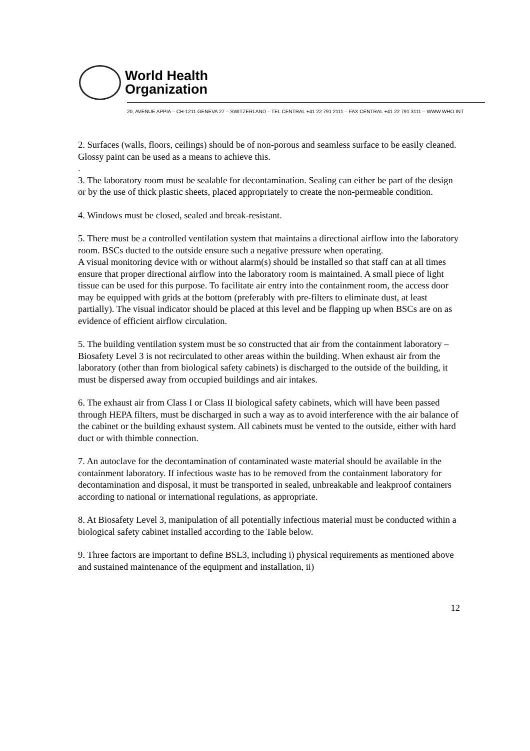World Health
Organization
20, AVENUE APPIA – CH-1211 GENEVA 27 – SWITZERLAND – TEL CENTRAL +41 22 791 2111 – FAX CENTRAL +41 22 791 3111 – WWW.WHO.INT
2. Surfaces (walls, floors, ceilings) should be of non-porous and seamless surface to be easily cleaned. Glossy paint can be used as a means to achieve this.
.
3. The laboratory room must be sealable for decontamination. Sealing can either be part of the design or by the use of thick plastic sheets, placed appropriately to create the non-permeable condition.
4. Windows must be closed, sealed and break-resistant.
5. There must be a controlled ventilation system that maintains a directional airflow into the laboratory room. BSCs ducted to the outside ensure such a negative pressure when operating.
A visual monitoring device with or without alarm(s) should be installed so that staff can at all times ensure that proper directional airflow into the laboratory room is maintained. A small piece of light tissue can be used for this purpose. To facilitate air entry into the containment room, the access door may be equipped with grids at the bottom (preferably with pre-filters to eliminate dust, at least partially). The visual indicator should be placed at this level and be flapping up when BSCs are on as evidence of efficient airflow circulation.
5. The building ventilation system must be so constructed that air from the containment laboratory – Biosafety Level 3 is not recirculated to other areas within the building. When exhaust air from the laboratory (other than from biological safety cabinets) is discharged to the outside of the building, it must be dispersed away from occupied buildings and air intakes.
6. The exhaust air from Class I or Class II biological safety cabinets, which will have been passed through HEPA filters, must be discharged in such a way as to avoid interference with the air balance of the cabinet or the building exhaust system. All cabinets must be vented to the outside, either with hard duct or with thimble connection.
7. An autoclave for the decontamination of contaminated waste material should be available in the containment laboratory. If infectious waste has to be removed from the containment laboratory for decontamination and disposal, it must be transported in sealed, unbreakable and leakproof containers according to national or international regulations, as appropriate.
8. At Biosafety Level 3, manipulation of all potentially infectious material must be conducted within a biological safety cabinet installed according to the Table below.
9. Three factors are important to define BSL3, including i) physical requirements as mentioned above and sustained maintenance of the equipment and installation, ii)
12